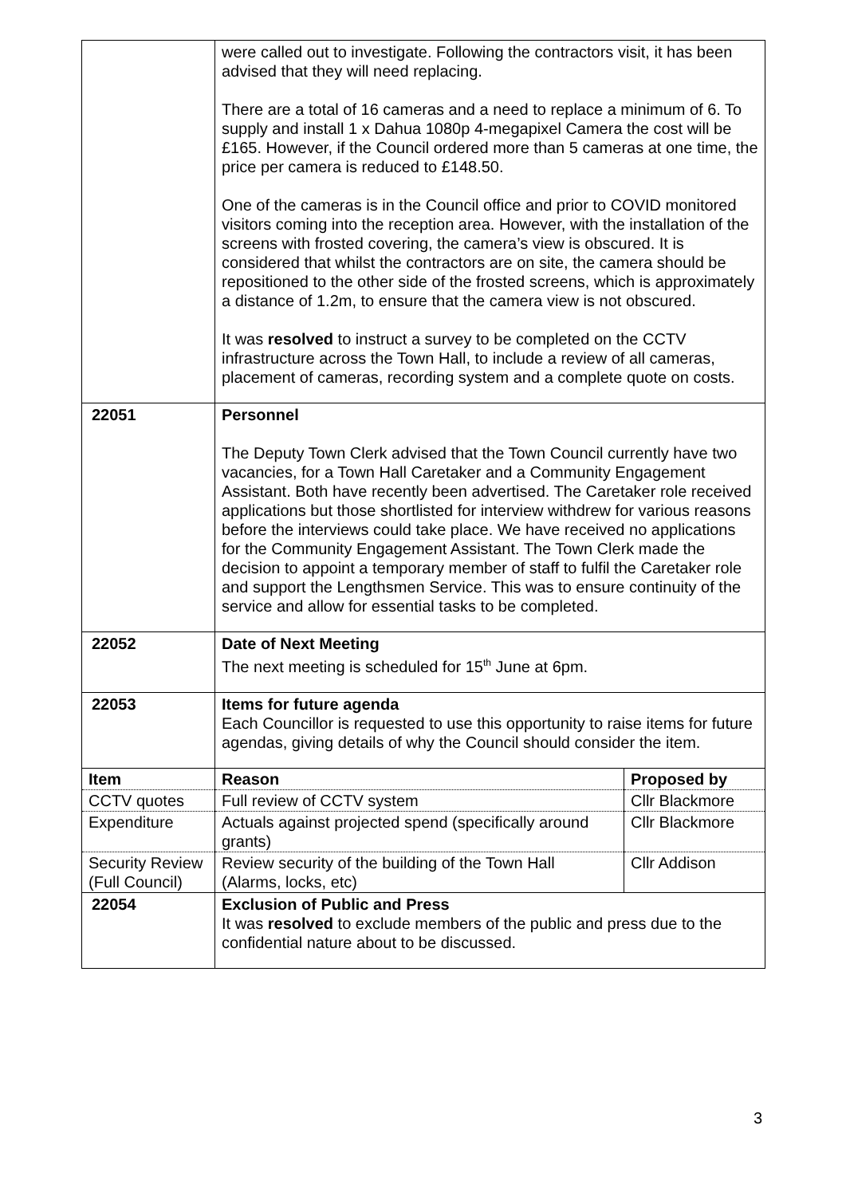| | were called out to investigate. Following the contractors visit, it has been advised that they will need replacing. There are a total of 16 cameras and a need to replace a minimum of 6. To supply and install 1 x Dahua 1080p 4-megapixel Camera the cost will be £165. However, if the Council ordered more than 5 cameras at one time, the price per camera is reduced to £148.50. One of the cameras is in the Council office and prior to COVID monitored visitors coming into the reception area. However, with the installation of the screens with frosted covering, the camera’s view is obscured. It is considered that whilst the contractors are on site, the camera should be repositioned to the other side of the frosted screens, which is approximately a distance of 1.2m, to ensure that the camera view is not obscured. It was resolved to instruct a survey to be completed on the CCTV infrastructure across the Town Hall, to include a review of all cameras, placement of cameras, recording system and a complete quote on costs. | |
| 22051 | Personnel The Deputy Town Clerk advised that the Town Council currently have two vacancies, for a Town Hall Caretaker and a Community Engagement Assistant. Both have recently been advertised. The Caretaker role received applications but those shortlisted for interview withdrew for various reasons before the interviews could take place. We have received no applications for the Community Engagement Assistant. The Town Clerk made the decision to appoint a temporary member of staff to fulfil the Caretaker role and support the Lengthsmen Service. This was to ensure continuity of the service and allow for essential tasks to be completed. | |
| 22052 | Date of Next Meeting The next meeting is scheduled for 15<sup>th</sup> June at 6pm. | |
| 22053 | Items for future agenda Each Councillor is requested to use this opportunity to raise items for future agendas, giving details of why the Council should consider the item. | |
| Item | Reason | Proposed by |
| CCTV quotes | Full review of CCTV system | Cllr Blackmore |
| Expenditure | Actuals against projected spend (specifically around grants) | Cllr Blackmore |
| Security Review (Full Council) | Review security of the building of the Town Hall (Alarms, locks, etc) | Cllr Addison |
| 22054 | Exclusion of Public and Press It was resolved to exclude members of the public and press due to the confidential nature about to be discussed. | |
3